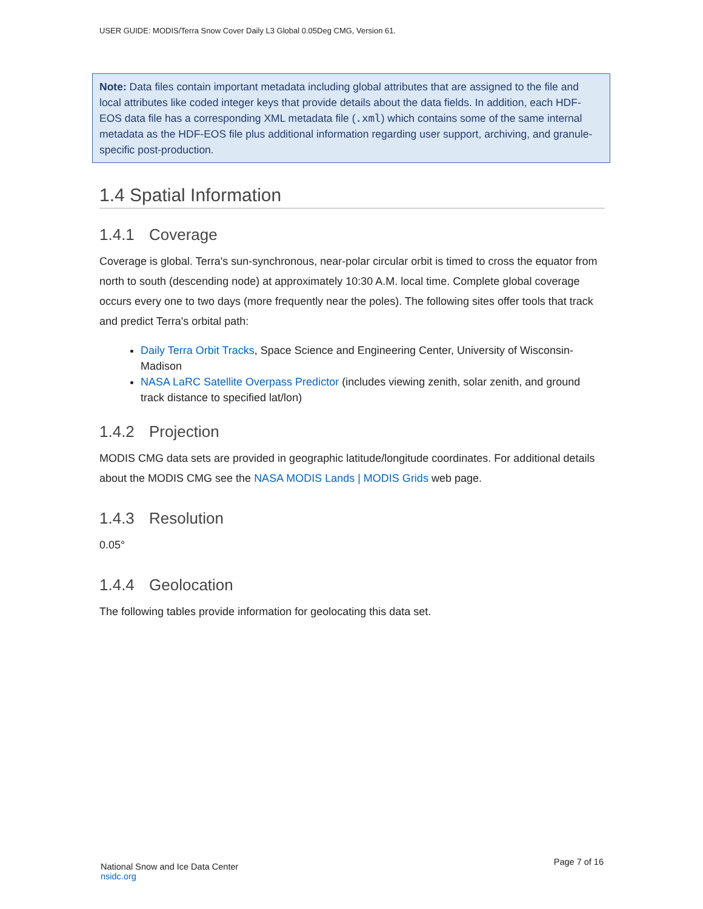USER GUIDE: MODIS/Terra Snow Cover Daily L3 Global 0.05Deg CMG, Version 61.
Note: Data files contain important metadata including global attributes that are assigned to the file and local attributes like coded integer keys that provide details about the data fields. In addition, each HDF-EOS data file has a corresponding XML metadata file (.xml) which contains some of the same internal metadata as the HDF-EOS file plus additional information regarding user support, archiving, and granule-specific post-production.
1.4 Spatial Information
1.4.1 Coverage
Coverage is global. Terra's sun-synchronous, near-polar circular orbit is timed to cross the equator from north to south (descending node) at approximately 10:30 A.M. local time. Complete global coverage occurs every one to two days (more frequently near the poles). The following sites offer tools that track and predict Terra's orbital path:
Daily Terra Orbit Tracks, Space Science and Engineering Center, University of Wisconsin-Madison
NASA LaRC Satellite Overpass Predictor (includes viewing zenith, solar zenith, and ground track distance to specified lat/lon)
1.4.2 Projection
MODIS CMG data sets are provided in geographic latitude/longitude coordinates. For additional details about the MODIS CMG see the NASA MODIS Lands | MODIS Grids web page.
1.4.3 Resolution
0.05°
1.4.4 Geolocation
The following tables provide information for geolocating this data set.
National Snow and Ice Data Center
nsidc.org
Page 7 of 16